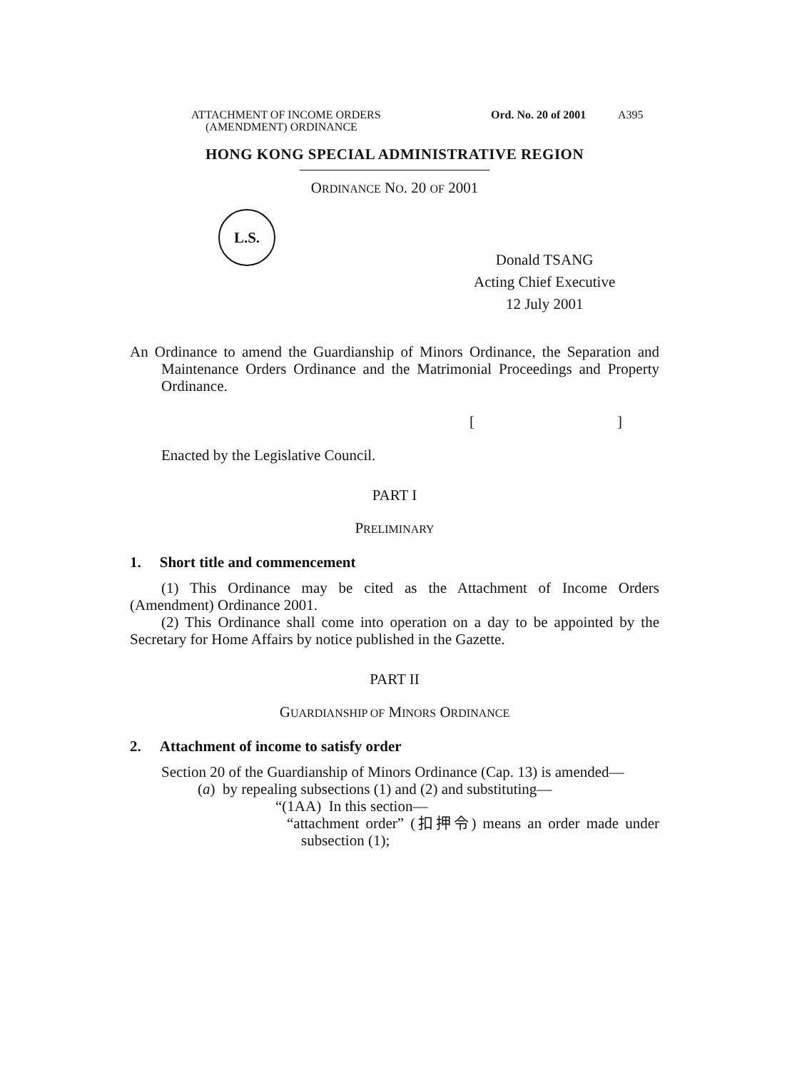ATTACHMENT OF INCOME ORDERS
(AMENDMENT) ORDINANCE
Ord. No. 20 of 2001
A395
HONG KONG SPECIAL ADMINISTRATIVE REGION
ORDINANCE NO. 20 OF 2001
L.S.
Donald TSANG
Acting Chief Executive
12 July 2001
An Ordinance to amend the Guardianship of Minors Ordinance, the Separation and Maintenance Orders Ordinance and the Matrimonial Proceedings and Property Ordinance.
[]
Enacted by the Legislative Council.
PART I
PRELIMINARY
1. Short title and commencement
(1) This Ordinance may be cited as the Attachment of Income Orders (Amendment) Ordinance 2001.
(2) This Ordinance shall come into operation on a day to be appointed by the Secretary for Home Affairs by notice published in the Gazette.
PART II
GUARDIANSHIP OF MINORS ORDINANCE
2. Attachment of income to satisfy order
Section 20 of the Guardianship of Minors Ordinance (Cap. 13) is amended—
(a) by repealing subsections (1) and (2) and substituting—
“(1AA) In this section—
“attachment order” (扣押令) means an order made under subsection (1);